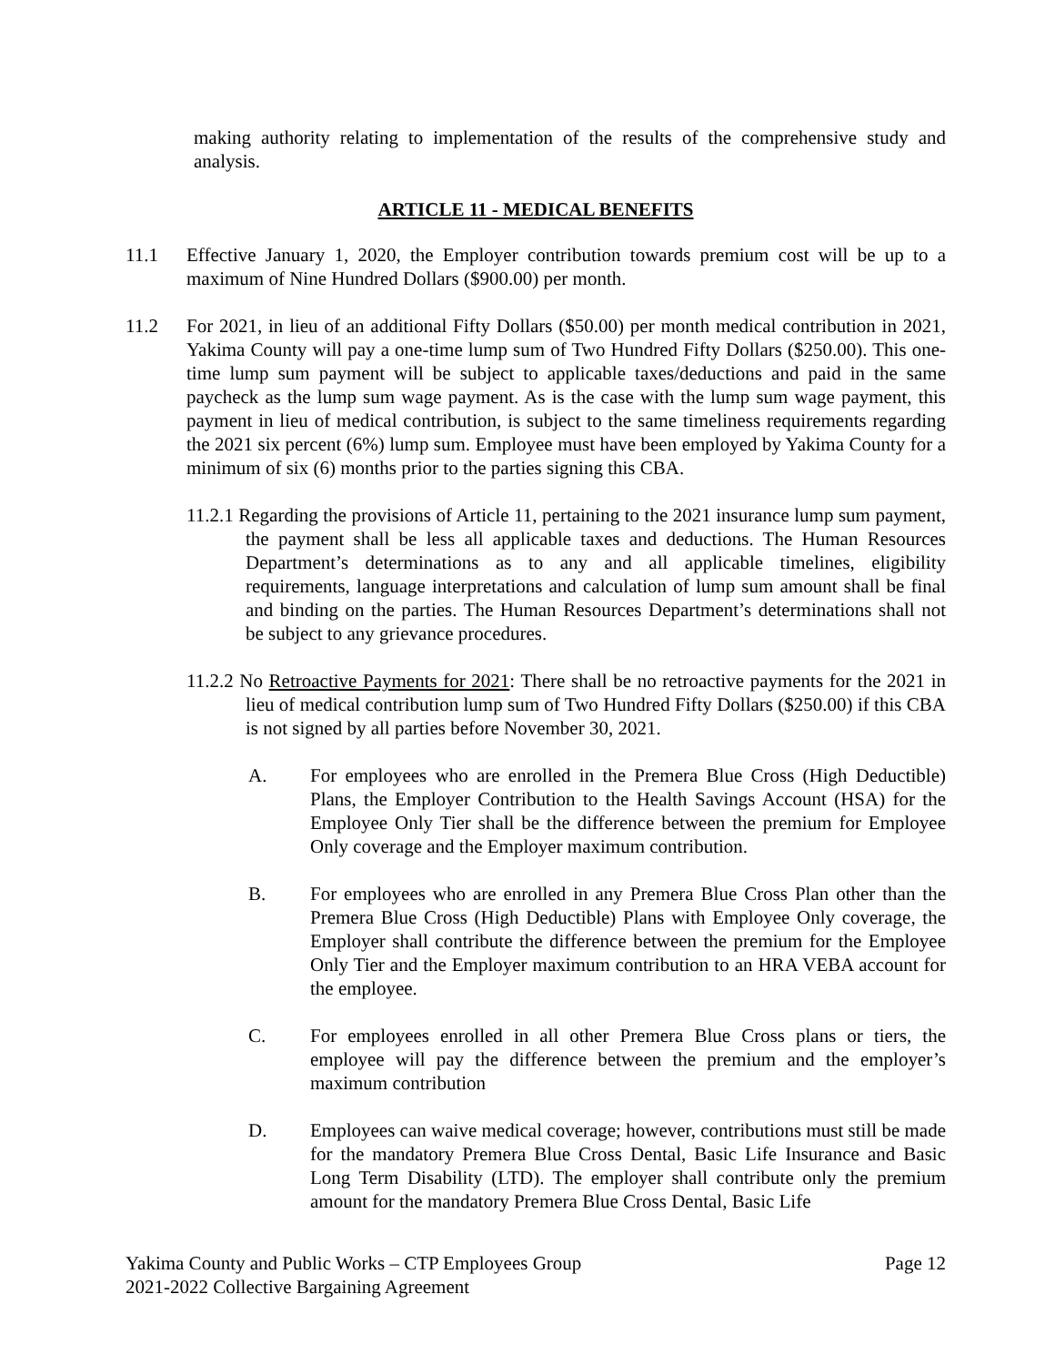making authority relating to implementation of the results of the comprehensive study and analysis.
ARTICLE 11 - MEDICAL BENEFITS
11.1 Effective January 1, 2020, the Employer contribution towards premium cost will be up to a maximum of Nine Hundred Dollars ($900.00) per month.
11.2 For 2021, in lieu of an additional Fifty Dollars ($50.00) per month medical contribution in 2021, Yakima County will pay a one-time lump sum of Two Hundred Fifty Dollars ($250.00). This one-time lump sum payment will be subject to applicable taxes/deductions and paid in the same paycheck as the lump sum wage payment. As is the case with the lump sum wage payment, this payment in lieu of medical contribution, is subject to the same timeliness requirements regarding the 2021 six percent (6%) lump sum. Employee must have been employed by Yakima County for a minimum of six (6) months prior to the parties signing this CBA.
11.2.1 Regarding the provisions of Article 11, pertaining to the 2021 insurance lump sum payment, the payment shall be less all applicable taxes and deductions. The Human Resources Department’s determinations as to any and all applicable timelines, eligibility requirements, language interpretations and calculation of lump sum amount shall be final and binding on the parties. The Human Resources Department’s determinations shall not be subject to any grievance procedures.
11.2.2 No Retroactive Payments for 2021: There shall be no retroactive payments for the 2021 in lieu of medical contribution lump sum of Two Hundred Fifty Dollars ($250.00) if this CBA is not signed by all parties before November 30, 2021.
A. For employees who are enrolled in the Premera Blue Cross (High Deductible) Plans, the Employer Contribution to the Health Savings Account (HSA) for the Employee Only Tier shall be the difference between the premium for Employee Only coverage and the Employer maximum contribution.
B. For employees who are enrolled in any Premera Blue Cross Plan other than the Premera Blue Cross (High Deductible) Plans with Employee Only coverage, the Employer shall contribute the difference between the premium for the Employee Only Tier and the Employer maximum contribution to an HRA VEBA account for the employee.
C. For employees enrolled in all other Premera Blue Cross plans or tiers, the employee will pay the difference between the premium and the employer’s maximum contribution
D. Employees can waive medical coverage; however, contributions must still be made for the mandatory Premera Blue Cross Dental, Basic Life Insurance and Basic Long Term Disability (LTD). The employer shall contribute only the premium amount for the mandatory Premera Blue Cross Dental, Basic Life
Yakima County and Public Works – CTP Employees Group
2021-2022 Collective Bargaining Agreement
Page 12